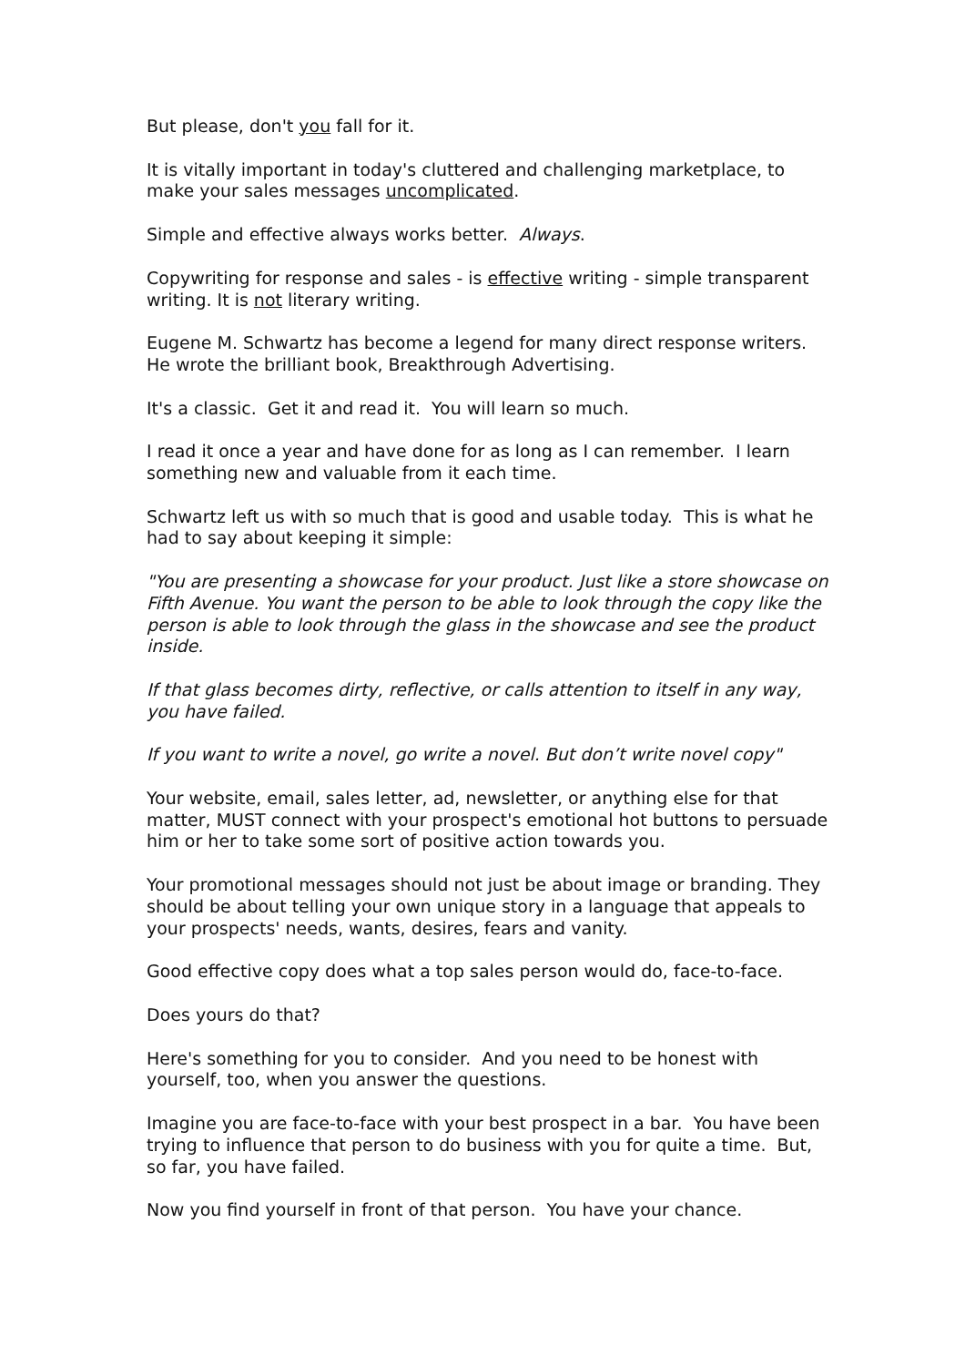But please, don't you fall for it.
It is vitally important in today's cluttered and challenging marketplace, to make your sales messages uncomplicated.
Simple and effective always works better. Always.
Copywriting for response and sales - is effective writing - simple transparent writing. It is not literary writing.
Eugene M. Schwartz has become a legend for many direct response writers. He wrote the brilliant book, Breakthrough Advertising.
It's a classic. Get it and read it. You will learn so much.
I read it once a year and have done for as long as I can remember. I learn something new and valuable from it each time.
Schwartz left us with so much that is good and usable today. This is what he had to say about keeping it simple:
"You are presenting a showcase for your product. Just like a store showcase on Fifth Avenue. You want the person to be able to look through the copy like the person is able to look through the glass in the showcase and see the product inside.
If that glass becomes dirty, reflective, or calls attention to itself in any way, you have failed.
If you want to write a novel, go write a novel. But don’t write novel copy"
Your website, email, sales letter, ad, newsletter, or anything else for that matter, MUST connect with your prospect's emotional hot buttons to persuade him or her to take some sort of positive action towards you.
Your promotional messages should not just be about image or branding. They should be about telling your own unique story in a language that appeals to your prospects' needs, wants, desires, fears and vanity.
Good effective copy does what a top sales person would do, face-to-face.
Does yours do that?
Here's something for you to consider. And you need to be honest with yourself, too, when you answer the questions.
Imagine you are face-to-face with your best prospect in a bar. You have been trying to influence that person to do business with you for quite a time. But, so far, you have failed.
Now you find yourself in front of that person. You have your chance.